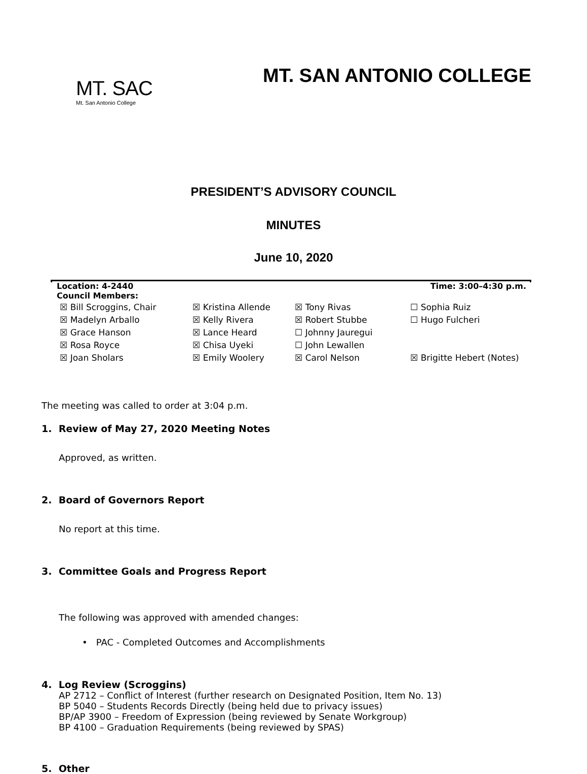MT. SAC
Mt. San Antonio College
MT. SAN ANTONIO COLLEGE
PRESIDENT’S ADVISORY COUNCIL
MINUTES
June 10, 2020
Location: 4-2440 Time: 3:00–4:30 p.m.
Council Members:
| ☒ Bill Scroggins, Chair | ☒ Kristina Allende | ☒ Tony Rivas | ☐ Sophia Ruiz |
| ☒ Madelyn Arballo | ☒ Kelly Rivera | ☒ Robert Stubbe | ☐ Hugo Fulcheri |
| ☒ Grace Hanson | ☒ Lance Heard | ☐ Johnny Jauregui | |
| ☒ Rosa Royce | ☒ Chisa Uyeki | ☐ John Lewallen | |
| ☒ Joan Sholars | ☒ Emily Woolery | ☒ Carol Nelson | ☒ Brigitte Hebert (Notes) |
The meeting was called to order at 3:04 p.m.
1. Review of May 27, 2020 Meeting Notes
Approved, as written.
2. Board of Governors Report
No report at this time.
3. Committee Goals and Progress Report
The following was approved with amended changes:
• PAC - Completed Outcomes and Accomplishments
4. Log Review (Scroggins)
AP 2712 – Conflict of Interest (further research on Designated Position, Item No. 13)
BP 5040 – Students Records Directly (being held due to privacy issues)
BP/AP 3900 – Freedom of Expression (being reviewed by Senate Workgroup)
BP 4100 – Graduation Requirements (being reviewed by SPAS)
5. Other